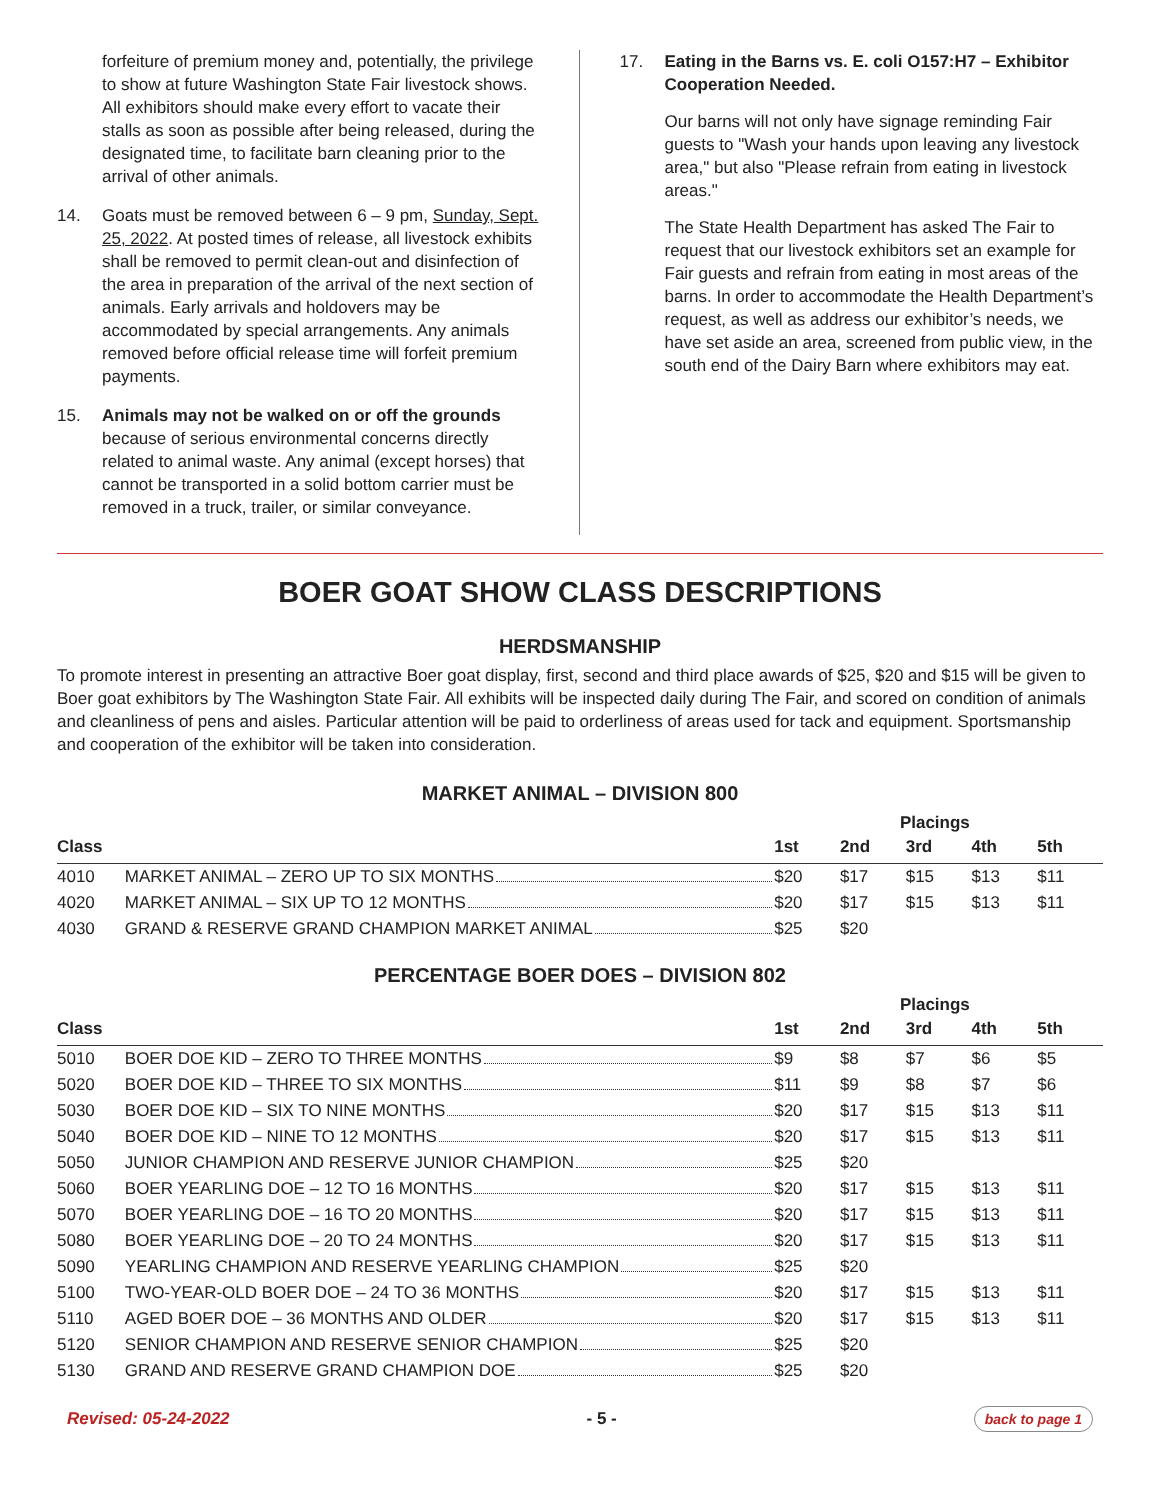forfeiture of premium money and, potentially, the privilege to show at future Washington State Fair livestock shows. All exhibitors should make every effort to vacate their stalls as soon as possible after being released, during the designated time, to facilitate barn cleaning prior to the arrival of other animals.
14. Goats must be removed between 6 – 9 pm, Sunday, Sept. 25, 2022. At posted times of release, all livestock exhibits shall be removed to permit clean-out and disinfection of the area in preparation of the arrival of the next section of animals. Early arrivals and holdovers may be accommodated by special arrangements. Any animals removed before official release time will forfeit premium payments.
15. Animals may not be walked on or off the grounds because of serious environmental concerns directly related to animal waste. Any animal (except horses) that cannot be transported in a solid bottom carrier must be removed in a truck, trailer, or similar conveyance.
17. Eating in the Barns vs. E. coli O157:H7 – Exhibitor Cooperation Needed.
Our barns will not only have signage reminding Fair guests to "Wash your hands upon leaving any livestock area," but also "Please refrain from eating in livestock areas."
The State Health Department has asked The Fair to request that our livestock exhibitors set an example for Fair guests and refrain from eating in most areas of the barns. In order to accommodate the Health Department’s request, as well as address our exhibitor’s needs, we have set aside an area, screened from public view, in the south end of the Dairy Barn where exhibitors may eat.
BOER GOAT SHOW CLASS DESCRIPTIONS
HERDSMANSHIP
To promote interest in presenting an attractive Boer goat display, first, second and third place awards of $25, $20 and $15 will be given to Boer goat exhibitors by The Washington State Fair. All exhibits will be inspected daily during The Fair, and scored on condition of animals and cleanliness of pens and aisles. Particular attention will be paid to orderliness of areas used for tack and equipment. Sportsmanship and cooperation of the exhibitor will be taken into consideration.
MARKET ANIMAL – DIVISION 800
| | | | Placings | | | |
| --- | --- | --- | --- | --- | --- | --- |
| Class | | 1st | 2nd | 3rd | 4th | 5th |
| 4010 | MARKET ANIMAL – ZERO UP TO SIX MONTHS | $20 | $17 | $15 | $13 | $11 |
| 4020 | MARKET ANIMAL – SIX UP TO 12 MONTHS | $20 | $17 | $15 | $13 | $11 |
| 4030 | GRAND & RESERVE GRAND CHAMPION MARKET ANIMAL | $25 | $20 | | | |
PERCENTAGE BOER DOES – DIVISION 802
| | | | Placings | | | |
| --- | --- | --- | --- | --- | --- | --- |
| Class | | 1st | 2nd | 3rd | 4th | 5th |
| 5010 | BOER DOE KID – ZERO TO THREE MONTHS | $9 | $8 | $7 | $6 | $5 |
| 5020 | BOER DOE KID – THREE TO SIX MONTHS | $11 | $9 | $8 | $7 | $6 |
| 5030 | BOER DOE KID – SIX TO NINE MONTHS | $20 | $17 | $15 | $13 | $11 |
| 5040 | BOER DOE KID – NINE TO 12 MONTHS | $20 | $17 | $15 | $13 | $11 |
| 5050 | JUNIOR CHAMPION AND RESERVE JUNIOR CHAMPION | $25 | $20 | | | |
| 5060 | BOER YEARLING DOE – 12 TO 16 MONTHS | $20 | $17 | $15 | $13 | $11 |
| 5070 | BOER YEARLING DOE – 16 TO 20 MONTHS | $20 | $17 | $15 | $13 | $11 |
| 5080 | BOER YEARLING DOE – 20 TO 24 MONTHS | $20 | $17 | $15 | $13 | $11 |
| 5090 | YEARLING CHAMPION AND RESERVE YEARLING CHAMPION | $25 | $20 | | | |
| 5100 | TWO-YEAR-OLD BOER DOE – 24 TO 36 MONTHS | $20 | $17 | $15 | $13 | $11 |
| 5110 | AGED BOER DOE – 36 MONTHS AND OLDER | $20 | $17 | $15 | $13 | $11 |
| 5120 | SENIOR CHAMPION AND RESERVE SENIOR CHAMPION | $25 | $20 | | | |
| 5130 | GRAND AND RESERVE GRAND CHAMPION DOE | $25 | $20 | | | |
Revised: 05-24-2022 - 5 - back to page 1